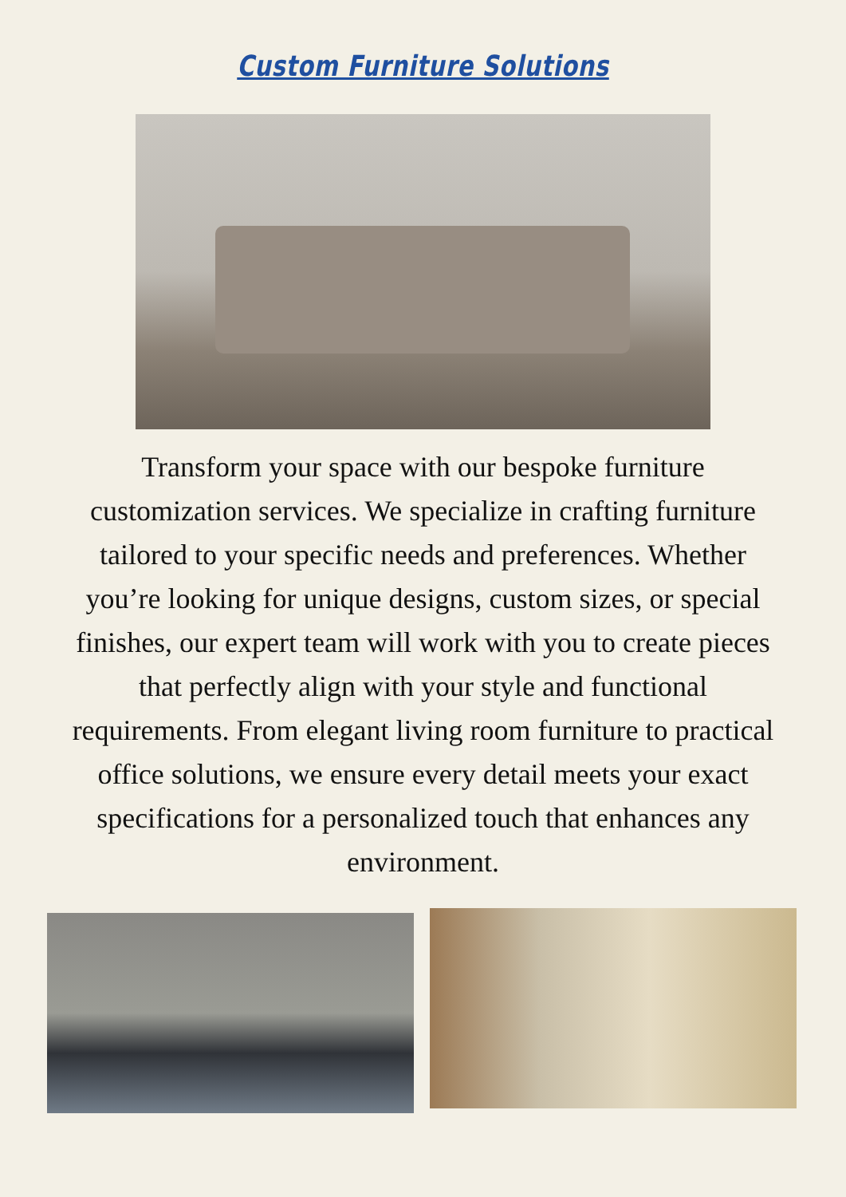Custom Furniture Solutions
Transform your space with our bespoke furniture customization services. We specialize in crafting furniture tailored to your specific needs and preferences. Whether you’re looking for unique designs, custom sizes, or special finishes, our expert team will work with you to create pieces that perfectly align with your style and functional requirements. From elegant living room furniture to practical office solutions, we ensure every detail meets your exact specifications for a personalized touch that enhances any environment.